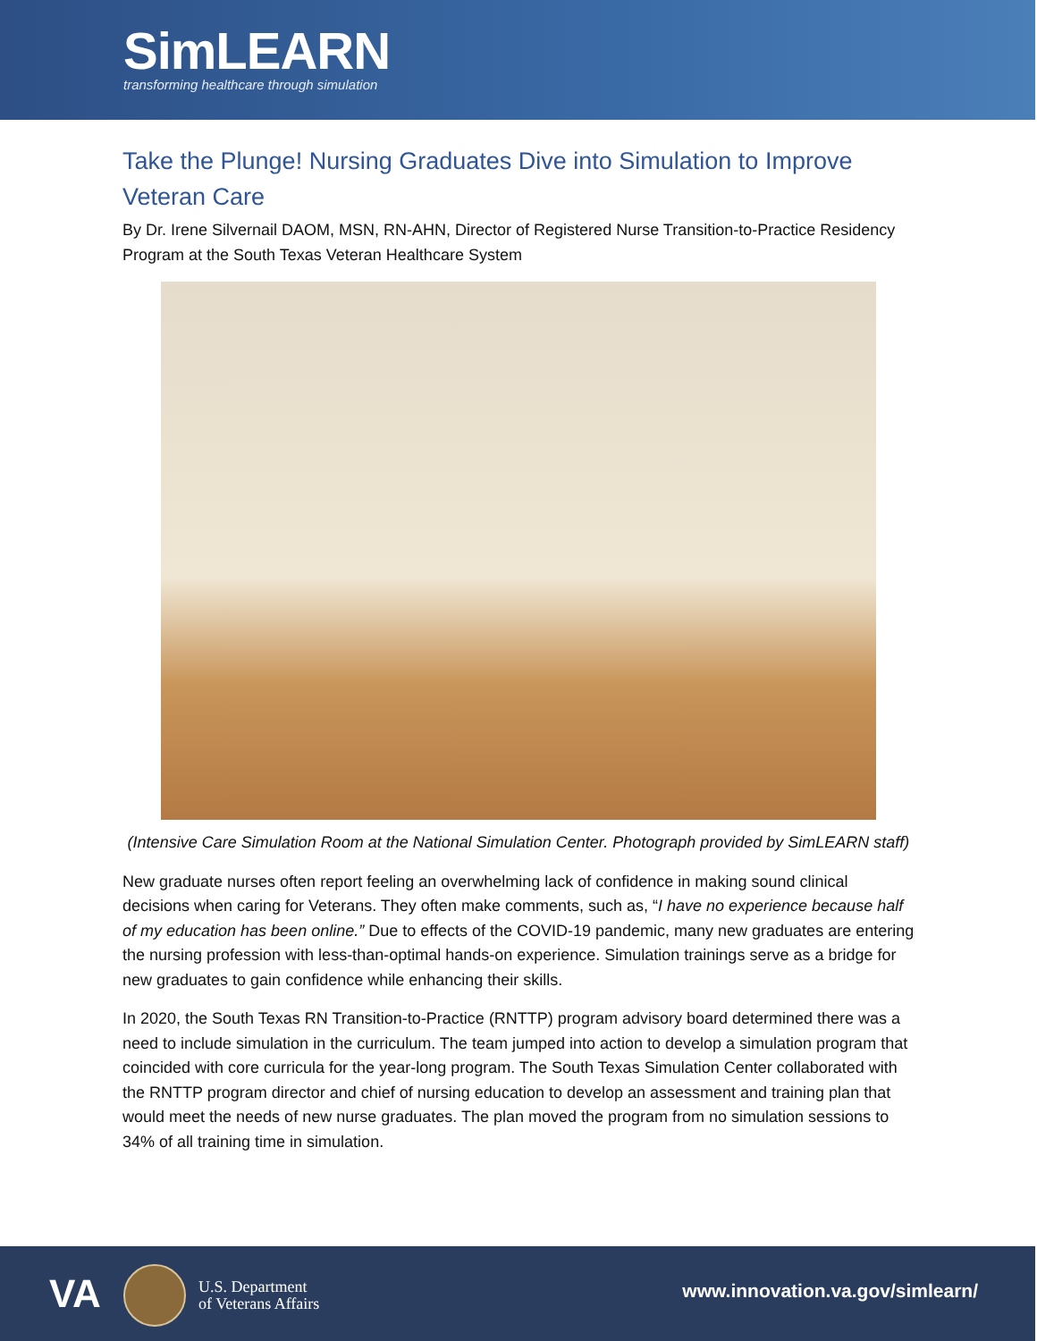SimLEARN
transforming healthcare through simulation
Take the Plunge! Nursing Graduates Dive into Simulation to Improve Veteran Care
By Dr. Irene Silvernail DAOM, MSN, RN-AHN, Director of Registered Nurse Transition-to-Practice Residency Program at the South Texas Veteran Healthcare System
(Intensive Care Simulation Room at the National Simulation Center. Photograph provided by SimLEARN staff)
New graduate nurses often report feeling an overwhelming lack of confidence in making sound clinical decisions when caring for Veterans. They often make comments, such as, “I have no experience because half of my education has been online.” Due to effects of the COVID-19 pandemic, many new graduates are entering the nursing profession with less-than-optimal hands-on experience. Simulation trainings serve as a bridge for new graduates to gain confidence while enhancing their skills.
In 2020, the South Texas RN Transition-to-Practice (RNTTP) program advisory board determined there was a need to include simulation in the curriculum. The team jumped into action to develop a simulation program that coincided with core curricula for the year-long program. The South Texas Simulation Center collaborated with the RNTTP program director and chief of nursing education to develop an assessment and training plan that would meet the needs of new nurse graduates. The plan moved the program from no simulation sessions to 34% of all training time in simulation.
VA
U.S. Department
of Veterans Affairs
www.innovation.va.gov/simlearn/